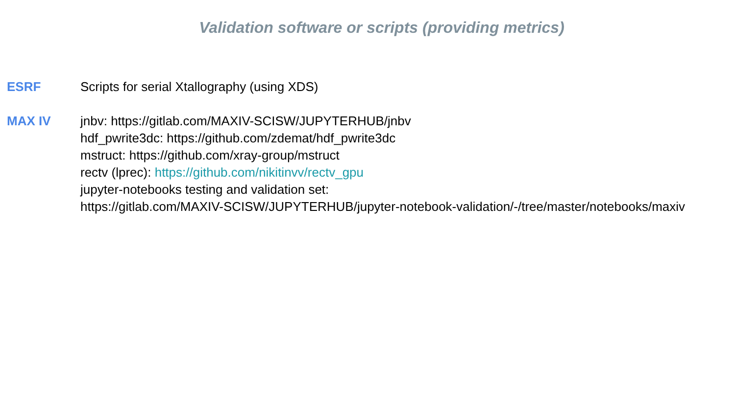Validation software or scripts (providing metrics)
ESRF Scripts for serial Xtallography (using XDS)
MAX IV jnbv: https://gitlab.com/MAXIV-SCISW/JUPYTERHUB/jnbv
hdf_pwrite3dc: https://github.com/zdemat/hdf_pwrite3dc
mstruct: https://github.com/xray-group/mstruct
rectv (lprec): https://github.com/nikitinvv/rectv_gpu
jupyter-notebooks testing and validation set:
https://gitlab.com/MAXIV-SCISW/JUPYTERHUB/jupyter-notebook-validation/-/tree/master/notebooks/maxiv